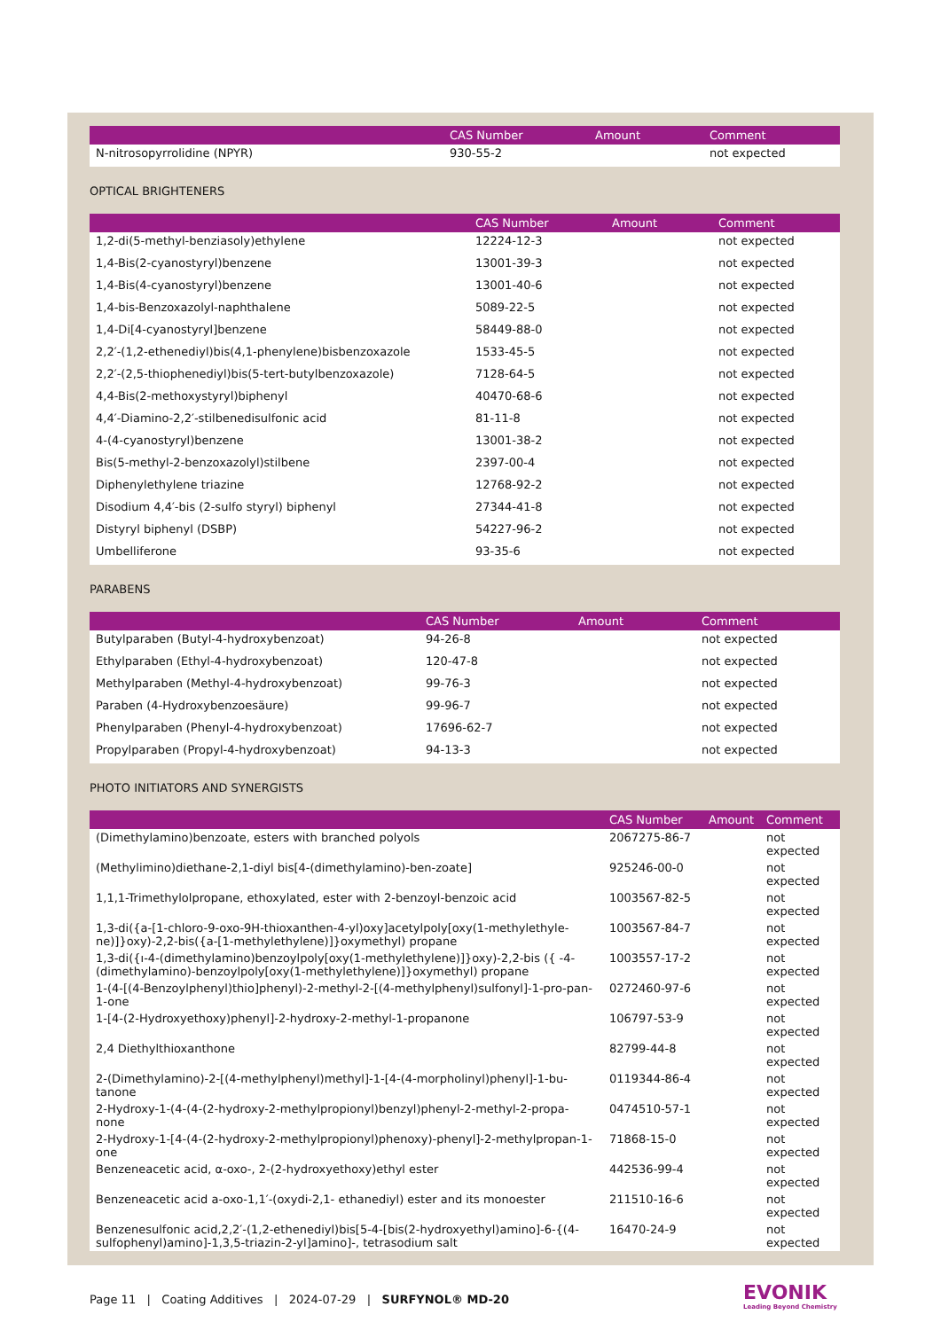| | CAS Number | Amount | Comment |
| --- | --- | --- | --- |
| N-nitrosopyrrolidine (NPYR) | 930-55-2 | | not expected |
OPTICAL BRIGHTENERS
| | CAS Number | Amount | Comment |
| --- | --- | --- | --- |
| 1,2-di(5-methyl-benziasoly)ethylene | 12224-12-3 | | not expected |
| 1,4-Bis(2-cyanostyryl)benzene | 13001-39-3 | | not expected |
| 1,4-Bis(4-cyanostyryl)benzene | 13001-40-6 | | not expected |
| 1,4-bis-Benzoxazolyl-naphthalene | 5089-22-5 | | not expected |
| 1,4-Di[4-cyanostyryl]benzene | 58449-88-0 | | not expected |
| 2,2′-(1,2-ethenediyl)bis(4,1-phenylene)bisbenzoxazole | 1533-45-5 | | not expected |
| 2,2′-(2,5-thiophenediyl)bis(5-tert-butylbenzoxazole) | 7128-64-5 | | not expected |
| 4,4-Bis(2-methoxystyryl)biphenyl | 40470-68-6 | | not expected |
| 4,4′-Diamino-2,2′-stilbenedisulfonic acid | 81-11-8 | | not expected |
| 4-(4-cyanostyryl)benzene | 13001-38-2 | | not expected |
| Bis(5-methyl-2-benzoxazolyl)stilbene | 2397-00-4 | | not expected |
| Diphenylethylene triazine | 12768-92-2 | | not expected |
| Disodium 4,4′-bis (2-sulfo styryl) biphenyl | 27344-41-8 | | not expected |
| Distyryl biphenyl (DSBP) | 54227-96-2 | | not expected |
| Umbelliferone | 93-35-6 | | not expected |
PARABENS
| | CAS Number | Amount | Comment |
| --- | --- | --- | --- |
| Butylparaben (Butyl-4-hydroxybenzoat) | 94-26-8 | | not expected |
| Ethylparaben (Ethyl-4-hydroxybenzoat) | 120-47-8 | | not expected |
| Methylparaben (Methyl-4-hydroxybenzoat) | 99-76-3 | | not expected |
| Paraben (4-Hydroxybenzoesäure) | 99-96-7 | | not expected |
| Phenylparaben (Phenyl-4-hydroxybenzoat) | 17696-62-7 | | not expected |
| Propylparaben (Propyl-4-hydroxybenzoat) | 94-13-3 | | not expected |
PHOTO INITIATORS AND SYNERGISTS
| | CAS Number | Amount | Comment |
| --- | --- | --- | --- |
| (Dimethylamino)benzoate, esters with branched polyols | 2067275-86-7 | | not expected |
| (Methylimino)diethane-2,1-diyl bis[4-(dimethylamino)-ben-zoate] | 925246-00-0 | | not expected |
| 1,1,1-Trimethylolpropane, ethoxylated, ester with 2-benzoyl-benzoic acid | 1003567-82-5 | | not expected |
| 1,3-di({a-[1-chloro-9-oxo-9H-thioxanthen-4-yl)oxy]acetylpoly[oxy(1-methylethyle-ne)]}oxy)-2,2-bis({a-[1-methylethylene)]}oxymethyl) propane | 1003567-84-7 | | not expected |
| 1,3-di({ı-4-(dimethylamino)benzoylpoly[oxy(1-methylethylene)]}oxy)-2,2-bis ({ -4-(dimethylamino)-benzoylpoly[oxy(1-methylethylene)]}oxymethyl) propane | 1003557-17-2 | | not expected |
| 1-(4-[(4-Benzoylphenyl)thio]phenyl)-2-methyl-2-[(4-methylphenyl)sulfonyl]-1-pro-pan-1-one | 0272460-97-6 | | not expected |
| 1-[4-(2-Hydroxyethoxy)phenyl]-2-hydroxy-2-methyl-1-propanone | 106797-53-9 | | not expected |
| 2,4 Diethylthioxanthone | 82799-44-8 | | not expected |
| 2-(Dimethylamino)-2-[(4-methylphenyl)methyl]-1-[4-(4-morpholinyl)phenyl]-1-bu-tanone | 0119344-86-4 | | not expected |
| 2-Hydroxy-1-(4-(4-(2-hydroxy-2-methylpropionyl)benzyl)phenyl-2-methyl-2-propa-none | 0474510-57-1 | | not expected |
| 2-Hydroxy-1-[4-(4-(2-hydroxy-2-methylpropionyl)phenoxy)-phenyl]-2-methylpropan-1-one | 71868-15-0 | | not expected |
| Benzeneacetic acid, α-oxo-, 2-(2-hydroxyethoxy)ethyl ester | 442536-99-4 | | not expected |
| Benzeneacetic acid a-oxo-1,1′-(oxydi-2,1- ethanediyl) ester and its monoester | 211510-16-6 | | not expected |
| Benzenesulfonic acid,2,2′-(1,2-ethenediyl)bis[5-4-[bis(2-hydroxyethyl)amino]-6-{(4-sulfophenyl)amino]-1,3,5-triazin-2-yl]amino]-, tetrasodium salt | 16470-24-9 | | not expected |
Page 11 | Coating Additives | 2024-07-29 | SURFYNOL® MD-20
EVONIK
Leading Beyond Chemistry